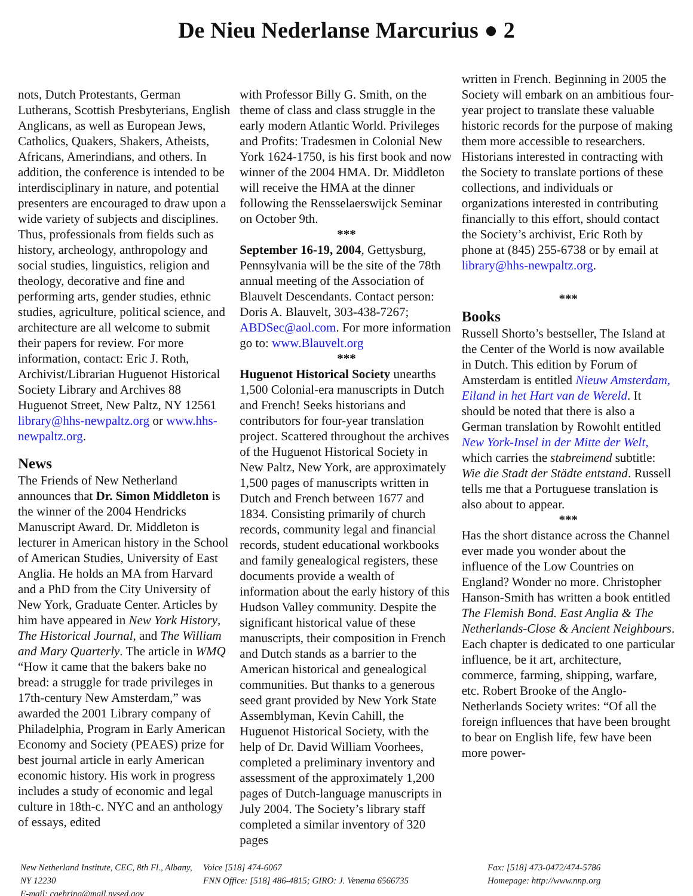De Nieu Nederlanse Marcurius ● 2
nots, Dutch Protestants, German Lutherans, Scottish Presbyterians, English Anglicans, as well as European Jews, Catholics, Quakers, Shakers, Atheists, Africans, Amerindians, and others. In addition, the conference is intended to be interdisciplinary in nature, and potential presenters are encouraged to draw upon a wide variety of subjects and disciplines. Thus, professionals from fields such as history, archeology, anthropology and social studies, linguistics, religion and theology, decorative and fine and performing arts, gender studies, ethnic studies, agriculture, political science, and architecture are all welcome to submit their papers for review. For more information, contact: Eric J. Roth, Archivist/Librarian Huguenot Historical Society Library and Archives 88 Huguenot Street, New Paltz, NY 12561 library@hhs-newpaltz.org or www.hhs-newpaltz.org.
News
The Friends of New Netherland announces that Dr. Simon Middleton is the winner of the 2004 Hendricks Manuscript Award. Dr. Middleton is lecturer in American history in the School of American Studies, University of East Anglia. He holds an MA from Harvard and a PhD from the City University of New York, Graduate Center. Articles by him have appeared in New York History, The Historical Journal, and The William and Mary Quarterly. The article in WMQ “How it came that the bakers bake no bread: a struggle for trade privileges in 17th-century New Amsterdam,” was awarded the 2001 Library company of Philadelphia, Program in Early American Economy and Society (PEAES) prize for best journal article in early American economic history. His work in progress includes a study of economic and legal culture in 18th-c. NYC and an anthology of essays, edited
with Professor Billy G. Smith, on the theme of class and class struggle in the early modern Atlantic World. Privileges and Profits: Tradesmen in Colonial New York 1624-1750, is his first book and now winner of the 2004 HMA. Dr. Middleton will receive the HMA at the dinner following the Rensselaerswijck Seminar on October 9th.
***
September 16-19, 2004, Gettysburg, Pennsylvania will be the site of the 78th annual meeting of the Association of Blauvelt Descendants. Contact person: Doris A. Blauvelt, 303-438-7267; ABDSec@aol.com. For more information go to: www.Blauvelt.org
***
Huguenot Historical Society unearths 1,500 Colonial-era manuscripts in Dutch and French! Seeks historians and contributors for four-year translation project. Scattered throughout the archives of the Huguenot Historical Society in New Paltz, New York, are approximately 1,500 pages of manuscripts written in Dutch and French between 1677 and 1834. Consisting primarily of church records, community legal and financial records, student educational workbooks and family genealogical registers, these documents provide a wealth of information about the early history of this Hudson Valley community. Despite the significant historical value of these manuscripts, their composition in French and Dutch stands as a barrier to the American historical and genealogical communities. But thanks to a generous seed grant provided by New York State Assemblyman, Kevin Cahill, the Huguenot Historical Society, with the help of Dr. David William Voorhees, completed a preliminary inventory and assessment of the approximately 1,200 pages of Dutch-language manuscripts in July 2004. The Society’s library staff completed a similar inventory of 320 pages
written in French. Beginning in 2005 the Society will embark on an ambitious four-year project to translate these valuable historic records for the purpose of making them more accessible to researchers. Historians interested in contracting with the Society to translate portions of these collections, and individuals or organizations interested in contributing financially to this effort, should contact the Society’s archivist, Eric Roth by phone at (845) 255-6738 or by email at library@hhs-newpaltz.org.
***
Books
Russell Shorto’s bestseller, The Island at the Center of the World is now available in Dutch. This edition by Forum of Amsterdam is entitled Nieuw Amsterdam, Eiland in het Hart van de Wereld. It should be noted that there is also a German translation by Rowohlt entitled New York-Insel in der Mitte der Welt, which carries the stabreimend subtitle: Wie die Stadt der Städte entstand. Russell tells me that a Portuguese translation is also about to appear.
***
Has the short distance across the Channel ever made you wonder about the influence of the Low Countries on England? Wonder no more. Christopher Hanson-Smith has written a book entitled The Flemish Bond. East Anglia & The Netherlands-Close & Ancient Neighbours. Each chapter is dedicated to one particular influence, be it art, architecture, commerce, farming, shipping, warfare, etc. Robert Brooke of the Anglo-Netherlands Society writes: “Of all the foreign influences that have been brought to bear on English life, few have been more power-
New Netherland Institute, CEC, 8th Fl., Albany, NY 12230
E-mail: cgehring@mail.nysed.gov
Voice [518] 474-6067
FNN Office: [518] 486-4815; GIRO: J. Venema 6566735
Fax: [518] 473-0472/474-5786
Homepage: http://www.nnp.org